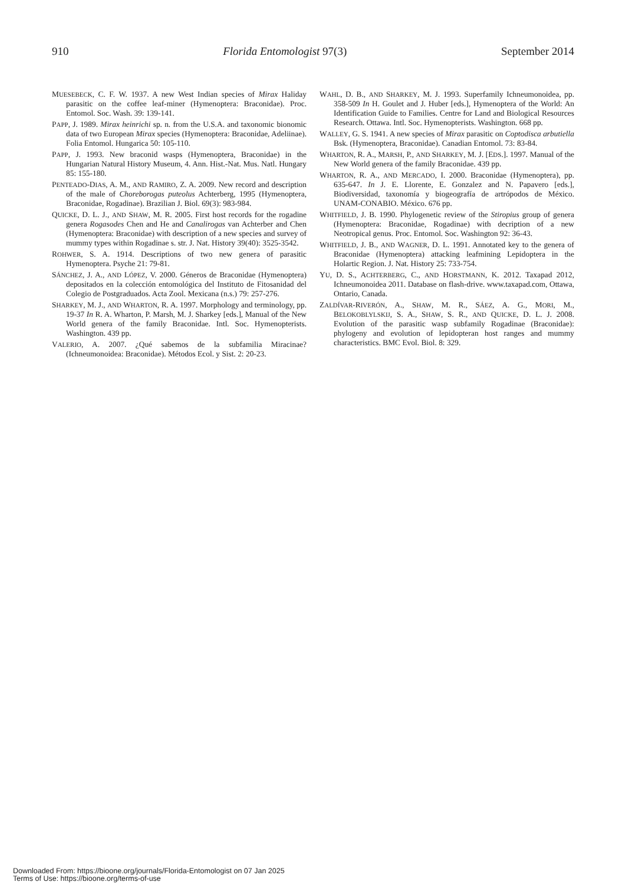910 Florida Entomologist 97(3) September 2014
MUESEBECK, C. F. W. 1937. A new West Indian species of Mirax Haliday parasitic on the coffee leaf-miner (Hymenoptera: Braconidae). Proc. Entomol. Soc. Wash. 39: 139-141.
PAPP, J. 1989. Mirax heinrichi sp. n. from the U.S.A. and taxonomic bionomic data of two European Mirax species (Hymenoptera: Braconidae, Adeliinae). Folia Entomol. Hungarica 50: 105-110.
PAPP, J. 1993. New braconid wasps (Hymenoptera, Braconidae) in the Hungarian Natural History Museum, 4. Ann. Hist.-Nat. Mus. Natl. Hungary 85: 155-180.
PENTEADO-DIAS, A. M., AND RAMIRO, Z. A. 2009. New record and description of the male of Choreborogas puteolus Achterberg, 1995 (Hymenoptera, Braconidae, Rogadinae). Brazilian J. Biol. 69(3): 983-984.
QUICKE, D. L. J., AND SHAW, M. R. 2005. First host records for the rogadine genera Rogasodes Chen and He and Canalirogas van Achterber and Chen (Hymenoptera: Braconidae) with description of a new species and survey of mummy types within Rogadinae s. str. J. Nat. History 39(40): 3525-3542.
ROHWER, S. A. 1914. Descriptions of two new genera of parasitic Hymenoptera. Psyche 21: 79-81.
SÁNCHEZ, J. A., AND LÓPEZ, V. 2000. Géneros de Braconidae (Hymenoptera) depositados en la colección entomológica del Instituto de Fitosanidad del Colegio de Postgraduados. Acta Zool. Mexicana (n.s.) 79: 257-276.
SHARKEY, M. J., AND WHARTON, R. A. 1997. Morphology and terminology, pp. 19-37 In R. A. Wharton, P. Marsh, M. J. Sharkey [eds.], Manual of the New World genera of the family Braconidae. Intl. Soc. Hymenopterists. Washington. 439 pp.
VALERIO, A. 2007. ¿Qué sabemos de la subfamilia Miracinae? (Ichneumonoidea: Braconidae). Métodos Ecol. y Sist. 2: 20-23.
WAHL, D. B., AND SHARKEY, M. J. 1993. Superfamily Ichneumonoidea, pp. 358-509 In H. Goulet and J. Huber [eds.], Hymenoptera of the World: An Identification Guide to Families. Centre for Land and Biological Resources Research. Ottawa. Intl. Soc. Hymenopterists. Washington. 668 pp.
WALLEY, G. S. 1941. A new species of Mirax parasitic on Coptodisca arbutiella Bsk. (Hymenoptera, Braconidae). Canadian Entomol. 73: 83-84.
WHARTON, R. A., MARSH, P., AND SHARKEY, M. J. [EDS.]. 1997. Manual of the New World genera of the family Braconidae. 439 pp.
WHARTON, R. A., AND MERCADO, I. 2000. Braconidae (Hymenoptera), pp. 635-647. In J. E. Llorente, E. Gonzalez and N. Papavero [eds.], Biodiversidad, taxonomía y biogeografía de artrópodos de México. UNAM-CONABIO. México. 676 pp.
WHITFIELD, J. B. 1990. Phylogenetic review of the Stiropius group of genera (Hymenoptera: Braconidae, Rogadinae) with decription of a new Neotropical genus. Proc. Entomol. Soc. Washington 92: 36-43.
WHITFIELD, J. B., AND WAGNER, D. L. 1991. Annotated key to the genera of Braconidae (Hymenoptera) attacking leafmining Lepidoptera in the Holartic Region. J. Nat. History 25: 733-754.
YU, D. S., ACHTERBERG, C., AND HORSTMANN, K. 2012. Taxapad 2012, Ichneumonoidea 2011. Database on flash-drive. www.taxapad.com, Ottawa, Ontario, Canada.
ZALDÍVAR-RIVERÓN, A., SHAW, M. R., SÁEZ, A. G., MORI, M., BELOKOBLYLSKIJ, S. A., SHAW, S. R., AND QUICKE, D. L. J. 2008. Evolution of the parasitic wasp subfamily Rogadinae (Braconidae): phylogeny and evolution of lepidopteran host ranges and mummy characteristics. BMC Evol. Biol. 8: 329.
Downloaded From: https://bioone.org/journals/Florida-Entomologist on 07 Jan 2025
Terms of Use: https://bioone.org/terms-of-use